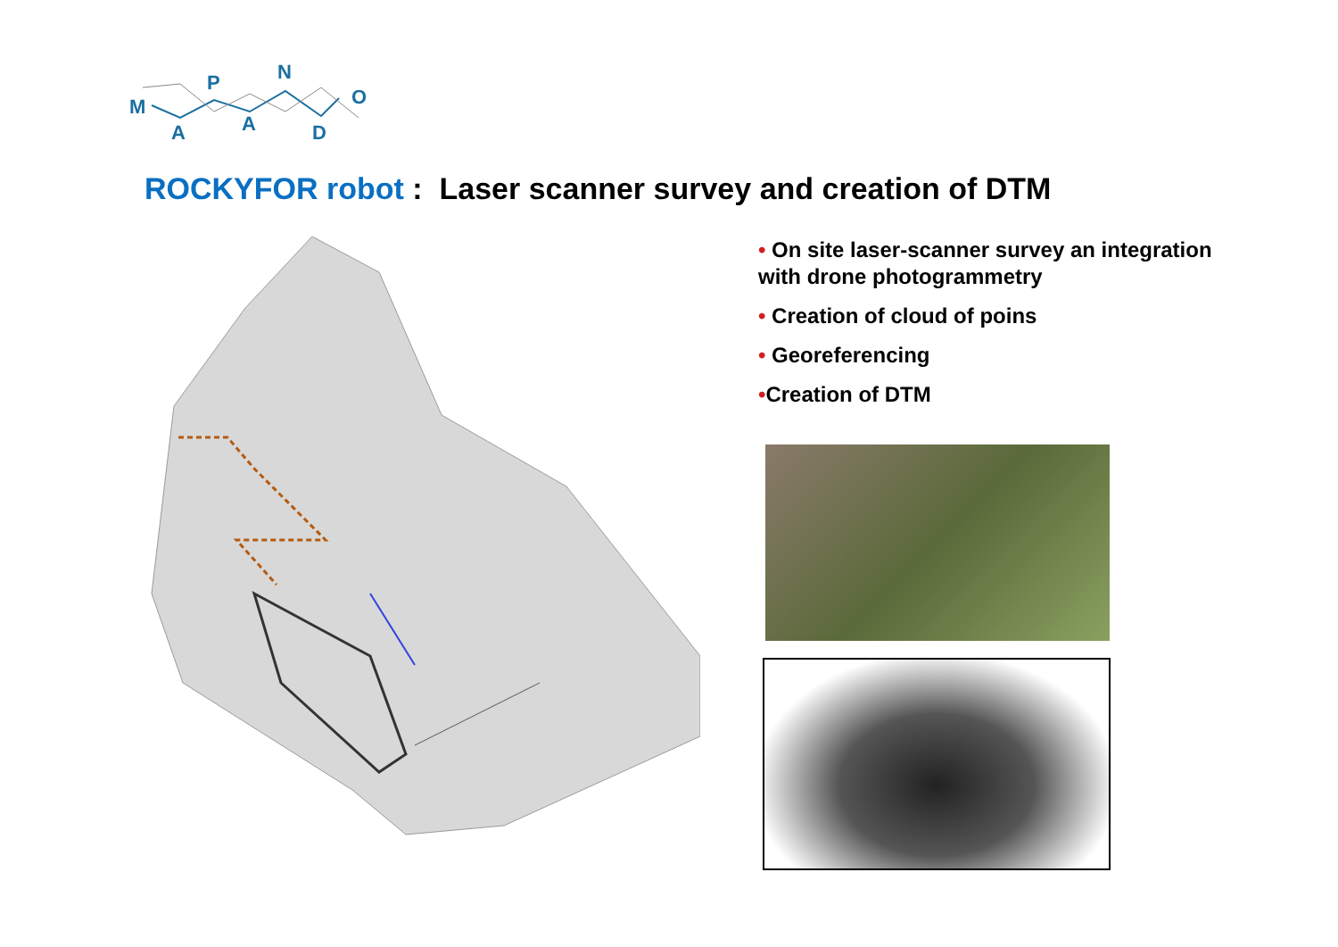M
A
P
A
N
D
O
ROCKYFOR robot : Laser scanner survey and creation of DTM
• On site laser-scanner survey an integration with drone photogrammetry
• Creation of cloud of poins
• Georeferencing
•Creation of DTM